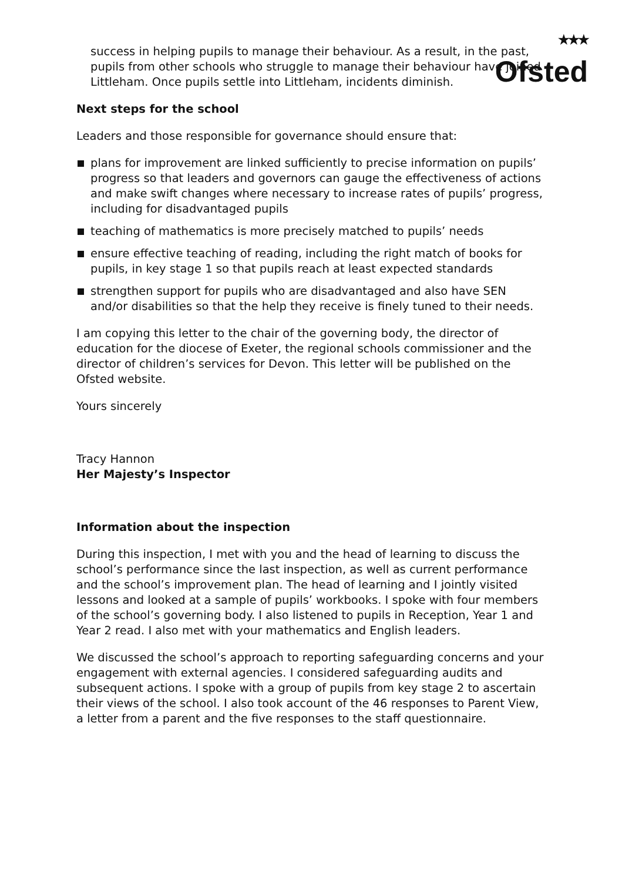★★★
Ofsted
success in helping pupils to manage their behaviour. As a result, in the past, pupils from other schools who struggle to manage their behaviour have joined Littleham. Once pupils settle into Littleham, incidents diminish.
Next steps for the school
Leaders and those responsible for governance should ensure that:
plans for improvement are linked sufficiently to precise information on pupils’ progress so that leaders and governors can gauge the effectiveness of actions and make swift changes where necessary to increase rates of pupils’ progress, including for disadvantaged pupils
teaching of mathematics is more precisely matched to pupils’ needs
ensure effective teaching of reading, including the right match of books for pupils, in key stage 1 so that pupils reach at least expected standards
strengthen support for pupils who are disadvantaged and also have SEN and/or disabilities so that the help they receive is finely tuned to their needs.
I am copying this letter to the chair of the governing body, the director of education for the diocese of Exeter, the regional schools commissioner and the director of children’s services for Devon. This letter will be published on the Ofsted website.
Yours sincerely
Tracy Hannon
Her Majesty’s Inspector
Information about the inspection
During this inspection, I met with you and the head of learning to discuss the school’s performance since the last inspection, as well as current performance and the school’s improvement plan. The head of learning and I jointly visited lessons and looked at a sample of pupils’ workbooks. I spoke with four members of the school’s governing body. I also listened to pupils in Reception, Year 1 and Year 2 read. I also met with your mathematics and English leaders.
We discussed the school’s approach to reporting safeguarding concerns and your engagement with external agencies. I considered safeguarding audits and subsequent actions. I spoke with a group of pupils from key stage 2 to ascertain their views of the school. I also took account of the 46 responses to Parent View, a letter from a parent and the five responses to the staff questionnaire.